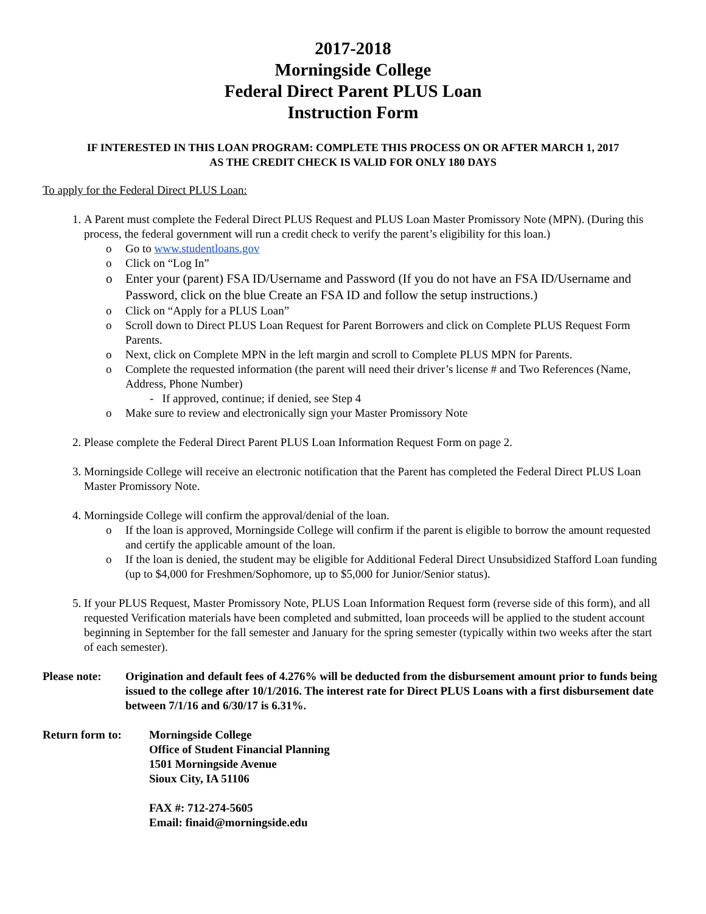2017-2018
Morningside College
Federal Direct Parent PLUS Loan
Instruction Form
IF INTERESTED IN THIS LOAN PROGRAM: COMPLETE THIS PROCESS ON OR AFTER MARCH 1, 2017
AS THE CREDIT CHECK IS VALID FOR ONLY 180 DAYS
To apply for the Federal Direct PLUS Loan:
1. A Parent must complete the Federal Direct PLUS Request and PLUS Loan Master Promissory Note (MPN). (During this process, the federal government will run a credit check to verify the parent’s eligibility for this loan.)
o Go to www.studentloans.gov
o Click on “Log In”
o Enter your (parent) FSA ID/Username and Password (If you do not have an FSA ID/Username and Password, click on the blue Create an FSA ID and follow the setup instructions.)
o Click on “Apply for a PLUS Loan”
o Scroll down to Direct PLUS Loan Request for Parent Borrowers and click on Complete PLUS Request Form Parents.
o Next, click on Complete MPN in the left margin and scroll to Complete PLUS MPN for Parents.
o Complete the requested information (the parent will need their driver’s license # and Two References (Name, Address, Phone Number)
- If approved, continue; if denied, see Step 4
o Make sure to review and electronically sign your Master Promissory Note
2. Please complete the Federal Direct Parent PLUS Loan Information Request Form on page 2.
3. Morningside College will receive an electronic notification that the Parent has completed the Federal Direct PLUS Loan Master Promissory Note.
4. Morningside College will confirm the approval/denial of the loan.
o If the loan is approved, Morningside College will confirm if the parent is eligible to borrow the amount requested and certify the applicable amount of the loan.
o If the loan is denied, the student may be eligible for Additional Federal Direct Unsubsidized Stafford Loan funding (up to $4,000 for Freshmen/Sophomore, up to $5,000 for Junior/Senior status).
5. If your PLUS Request, Master Promissory Note, PLUS Loan Information Request form (reverse side of this form), and all requested Verification materials have been completed and submitted, loan proceeds will be applied to the student account beginning in September for the fall semester and January for the spring semester (typically within two weeks after the start of each semester).
Please note:
Origination and default fees of 4.276% will be deducted from the disbursement amount prior to funds being issued to the college after 10/1/2016. The interest rate for Direct PLUS Loans with a first disbursement date between 7/1/16 and 6/30/17 is 6.31%.
Return form to: Morningside College
Office of Student Financial Planning
1501 Morningside Avenue
Sioux City, IA 51106
FAX #: 712-274-5605
Email: finaid@morningside.edu